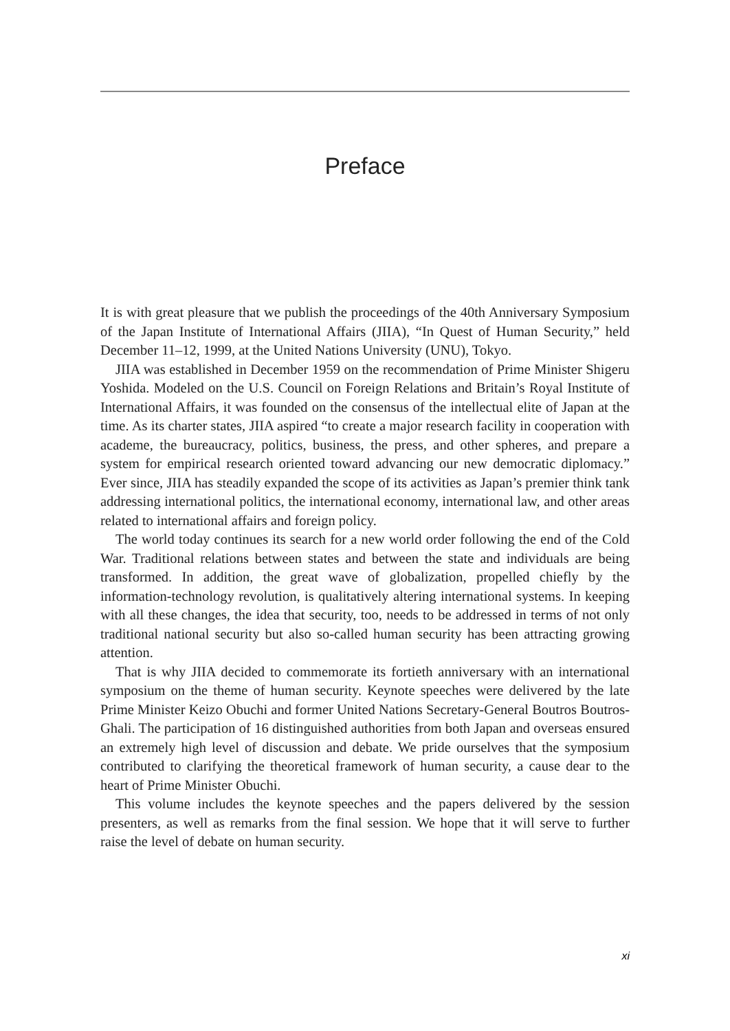Preface
It is with great pleasure that we publish the proceedings of the 40th Anniversary Symposium of the Japan Institute of International Affairs (JIIA), “In Quest of Human Security,” held December 11–12, 1999, at the United Nations University (UNU), Tokyo.
JIIA was established in December 1959 on the recommendation of Prime Minister Shigeru Yoshida. Modeled on the U.S. Council on Foreign Relations and Britain’s Royal Institute of International Affairs, it was founded on the consensus of the intellectual elite of Japan at the time. As its charter states, JIIA aspired “to create a major research facility in cooperation with academe, the bureaucracy, politics, business, the press, and other spheres, and prepare a system for empirical research oriented toward advancing our new democratic diplomacy.” Ever since, JIIA has steadily expanded the scope of its activities as Japan’s premier think tank addressing international politics, the international economy, international law, and other areas related to international affairs and foreign policy.
The world today continues its search for a new world order following the end of the Cold War. Traditional relations between states and between the state and individuals are being transformed. In addition, the great wave of globalization, propelled chiefly by the information-technology revolution, is qualitatively altering international systems. In keeping with all these changes, the idea that security, too, needs to be addressed in terms of not only traditional national security but also so-called human security has been attracting growing attention.
That is why JIIA decided to commemorate its fortieth anniversary with an international symposium on the theme of human security. Keynote speeches were delivered by the late Prime Minister Keizo Obuchi and former United Nations Secretary-General Boutros Boutros-Ghali. The participation of 16 distinguished authorities from both Japan and overseas ensured an extremely high level of discussion and debate. We pride ourselves that the symposium contributed to clarifying the theoretical framework of human security, a cause dear to the heart of Prime Minister Obuchi.
This volume includes the keynote speeches and the papers delivered by the session presenters, as well as remarks from the final session. We hope that it will serve to further raise the level of debate on human security.
xi